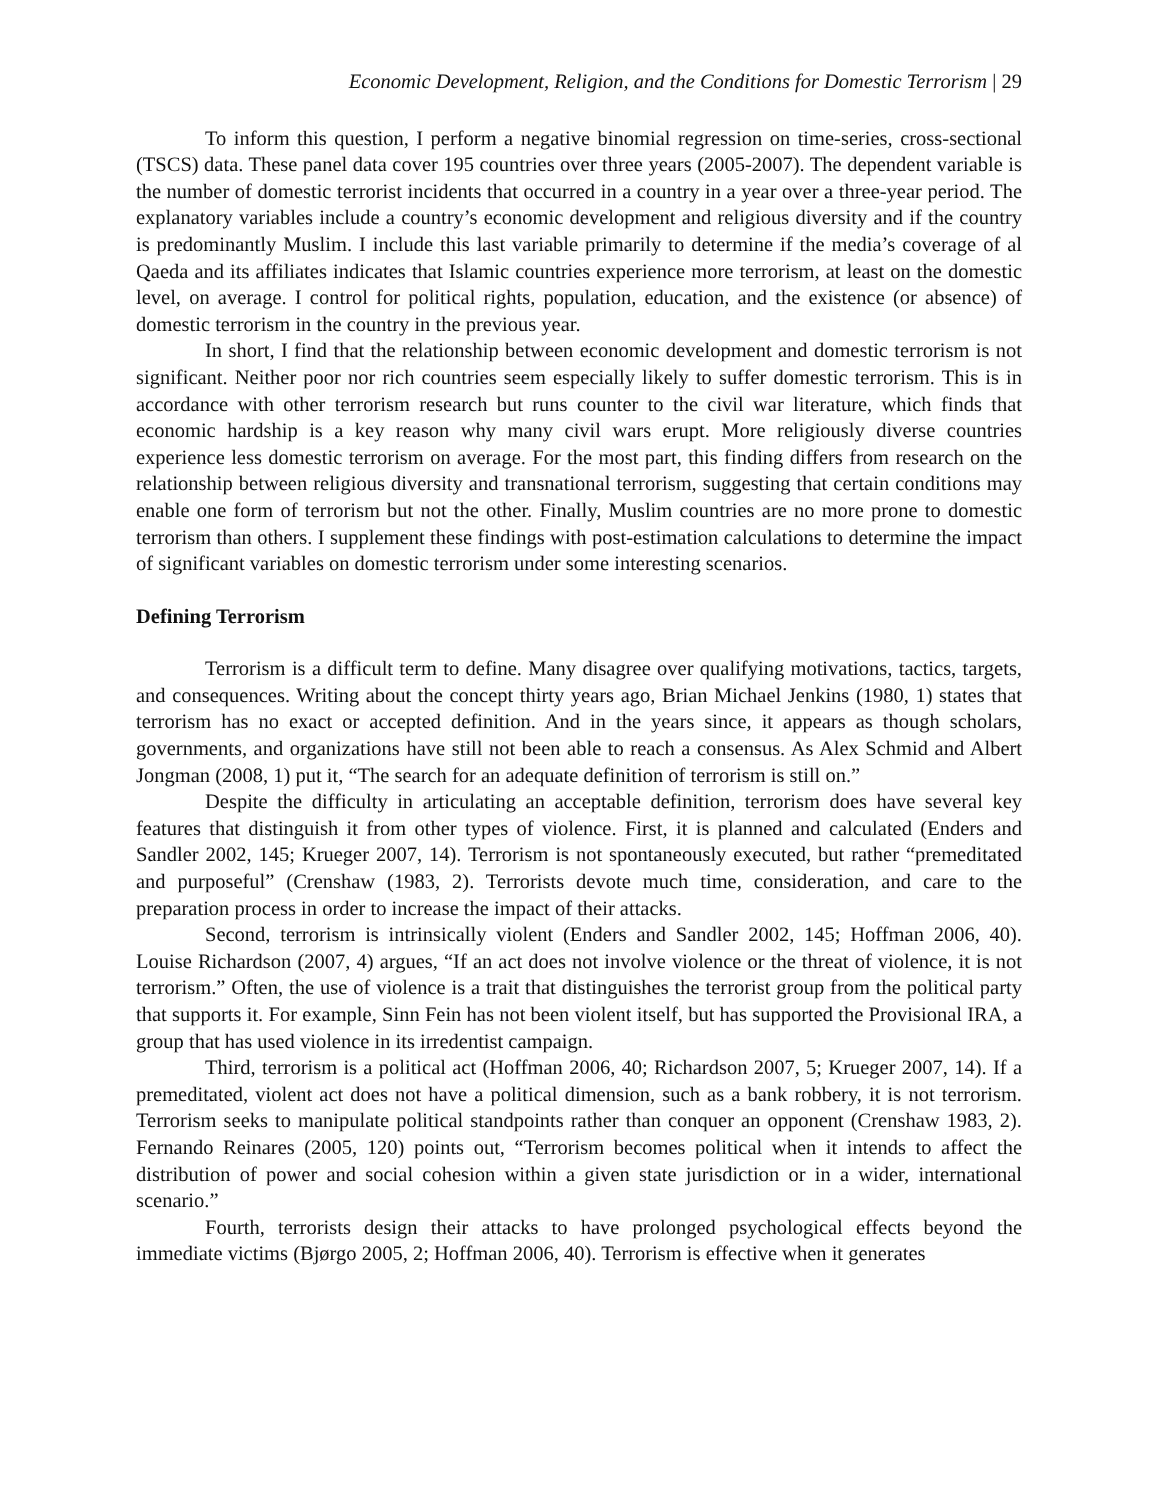Economic Development, Religion, and the Conditions for Domestic Terrorism | 29
To inform this question, I perform a negative binomial regression on time-series, cross-sectional (TSCS) data. These panel data cover 195 countries over three years (2005-2007). The dependent variable is the number of domestic terrorist incidents that occurred in a country in a year over a three-year period. The explanatory variables include a country’s economic development and religious diversity and if the country is predominantly Muslim. I include this last variable primarily to determine if the media’s coverage of al Qaeda and its affiliates indicates that Islamic countries experience more terrorism, at least on the domestic level, on average. I control for political rights, population, education, and the existence (or absence) of domestic terrorism in the country in the previous year.
In short, I find that the relationship between economic development and domestic terrorism is not significant. Neither poor nor rich countries seem especially likely to suffer domestic terrorism. This is in accordance with other terrorism research but runs counter to the civil war literature, which finds that economic hardship is a key reason why many civil wars erupt. More religiously diverse countries experience less domestic terrorism on average. For the most part, this finding differs from research on the relationship between religious diversity and transnational terrorism, suggesting that certain conditions may enable one form of terrorism but not the other. Finally, Muslim countries are no more prone to domestic terrorism than others. I supplement these findings with post-estimation calculations to determine the impact of significant variables on domestic terrorism under some interesting scenarios.
Defining Terrorism
Terrorism is a difficult term to define. Many disagree over qualifying motivations, tactics, targets, and consequences. Writing about the concept thirty years ago, Brian Michael Jenkins (1980, 1) states that terrorism has no exact or accepted definition. And in the years since, it appears as though scholars, governments, and organizations have still not been able to reach a consensus. As Alex Schmid and Albert Jongman (2008, 1) put it, “The search for an adequate definition of terrorism is still on.”
Despite the difficulty in articulating an acceptable definition, terrorism does have several key features that distinguish it from other types of violence. First, it is planned and calculated (Enders and Sandler 2002, 145; Krueger 2007, 14). Terrorism is not spontaneously executed, but rather “premeditated and purposeful” (Crenshaw (1983, 2). Terrorists devote much time, consideration, and care to the preparation process in order to increase the impact of their attacks.
Second, terrorism is intrinsically violent (Enders and Sandler 2002, 145; Hoffman 2006, 40). Louise Richardson (2007, 4) argues, “If an act does not involve violence or the threat of violence, it is not terrorism.” Often, the use of violence is a trait that distinguishes the terrorist group from the political party that supports it. For example, Sinn Fein has not been violent itself, but has supported the Provisional IRA, a group that has used violence in its irredentist campaign.
Third, terrorism is a political act (Hoffman 2006, 40; Richardson 2007, 5; Krueger 2007, 14). If a premeditated, violent act does not have a political dimension, such as a bank robbery, it is not terrorism. Terrorism seeks to manipulate political standpoints rather than conquer an opponent (Crenshaw 1983, 2). Fernando Reinares (2005, 120) points out, “Terrorism becomes political when it intends to affect the distribution of power and social cohesion within a given state jurisdiction or in a wider, international scenario.”
Fourth, terrorists design their attacks to have prolonged psychological effects beyond the immediate victims (Bjørgo 2005, 2; Hoffman 2006, 40). Terrorism is effective when it generates